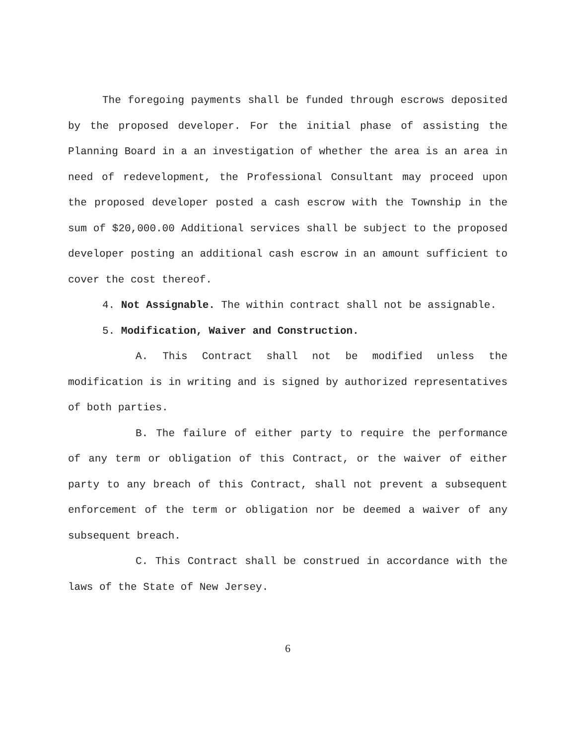The foregoing payments shall be funded through escrows deposited by the proposed developer. For the initial phase of assisting the Planning Board in a an investigation of whether the area is an area in need of redevelopment, the Professional Consultant may proceed upon the proposed developer posted a cash escrow with the Township in the sum of $20,000.00 Additional services shall be subject to the proposed developer posting an additional cash escrow in an amount sufficient to cover the cost thereof.
4. Not Assignable. The within contract shall not be assignable.
5. Modification, Waiver and Construction.
A. This Contract shall not be modified unless the modification is in writing and is signed by authorized representatives of both parties.
B. The failure of either party to require the performance of any term or obligation of this Contract, or the waiver of either party to any breach of this Contract, shall not prevent a subsequent enforcement of the term or obligation nor be deemed a waiver of any subsequent breach.
C. This Contract shall be construed in accordance with the laws of the State of New Jersey.
6